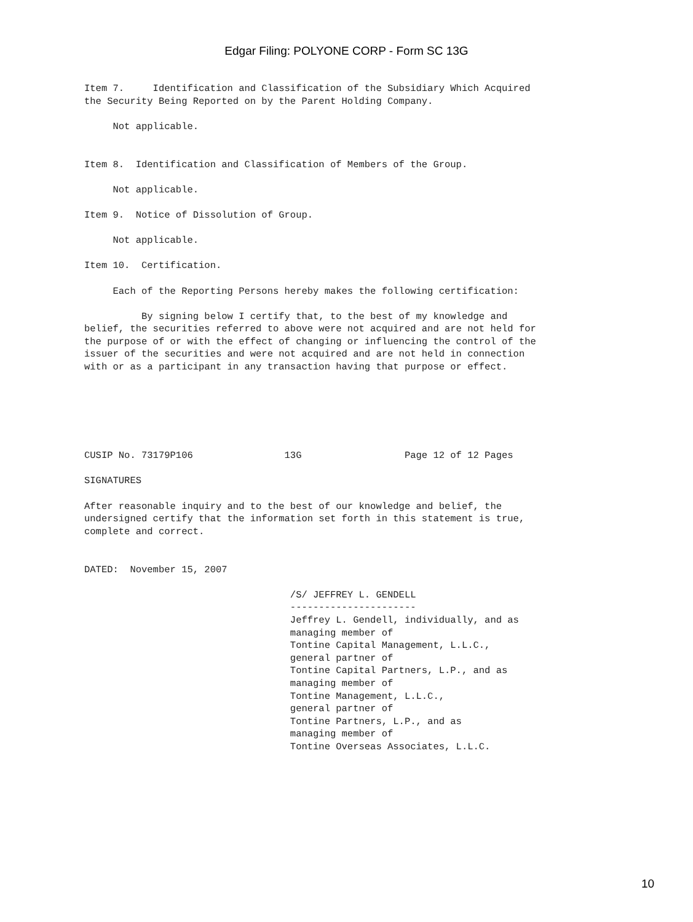Edgar Filing: POLYONE CORP - Form SC 13G
Item 7.     Identification and Classification of the Subsidiary Which Acquired
the Security Being Reported on by the Parent Holding Company.

     Not applicable.


Item 8.  Identification and Classification of Members of the Group.

     Not applicable.

Item 9.  Notice of Dissolution of Group.

     Not applicable.

Item 10.  Certification.

     Each of the Reporting Persons hereby makes the following certification:

          By signing below I certify that, to the best of my knowledge and
belief, the securities referred to above were not acquired and are not held for
the purpose of or with the effect of changing or influencing the control of the
issuer of the securities and were not acquired and are not held in connection
with or as a participant in any transaction having that purpose or effect.






CUSIP No. 73179P106                13G                  Page 12 of 12 Pages

SIGNATURES

After reasonable inquiry and to the best of our knowledge and belief, the
undersigned certify that the information set forth in this statement is true,
complete and correct.


DATED:  November 15, 2007

                                    /S/ JEFFREY L. GENDELL
                                    ----------------------
                                    Jeffrey L. Gendell, individually, and as
                                    managing member of
                                    Tontine Capital Management, L.L.C.,
                                    general partner of
                                    Tontine Capital Partners, L.P., and as
                                    managing member of
                                    Tontine Management, L.L.C.,
                                    general partner of
                                    Tontine Partners, L.P., and as
                                    managing member of
                                    Tontine Overseas Associates, L.L.C.
10